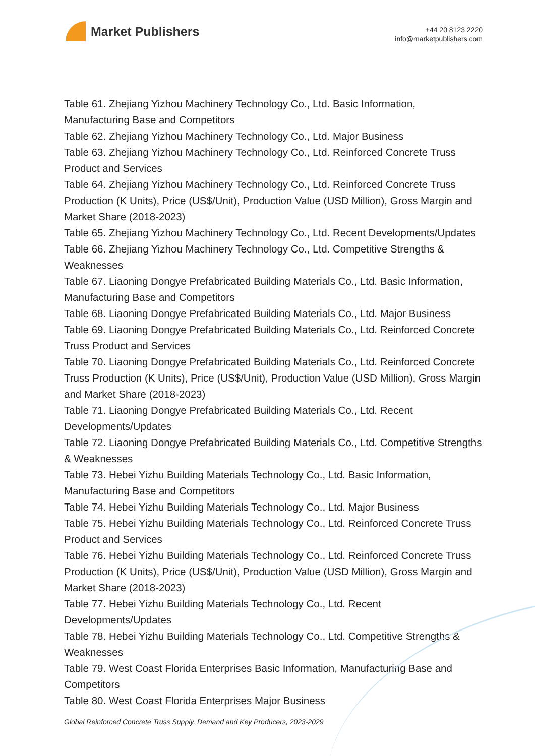Market Publishers
+44 20 8123 2220
info@marketpublishers.com
Table 61. Zhejiang Yizhou Machinery Technology Co., Ltd. Basic Information, Manufacturing Base and Competitors
Table 62. Zhejiang Yizhou Machinery Technology Co., Ltd. Major Business
Table 63. Zhejiang Yizhou Machinery Technology Co., Ltd. Reinforced Concrete Truss Product and Services
Table 64. Zhejiang Yizhou Machinery Technology Co., Ltd. Reinforced Concrete Truss Production (K Units), Price (US$/Unit), Production Value (USD Million), Gross Margin and Market Share (2018-2023)
Table 65. Zhejiang Yizhou Machinery Technology Co., Ltd. Recent Developments/Updates
Table 66. Zhejiang Yizhou Machinery Technology Co., Ltd. Competitive Strengths & Weaknesses
Table 67. Liaoning Dongye Prefabricated Building Materials Co., Ltd. Basic Information, Manufacturing Base and Competitors
Table 68. Liaoning Dongye Prefabricated Building Materials Co., Ltd. Major Business
Table 69. Liaoning Dongye Prefabricated Building Materials Co., Ltd. Reinforced Concrete Truss Product and Services
Table 70. Liaoning Dongye Prefabricated Building Materials Co., Ltd. Reinforced Concrete Truss Production (K Units), Price (US$/Unit), Production Value (USD Million), Gross Margin and Market Share (2018-2023)
Table 71. Liaoning Dongye Prefabricated Building Materials Co., Ltd. Recent Developments/Updates
Table 72. Liaoning Dongye Prefabricated Building Materials Co., Ltd. Competitive Strengths & Weaknesses
Table 73. Hebei Yizhu Building Materials Technology Co., Ltd. Basic Information, Manufacturing Base and Competitors
Table 74. Hebei Yizhu Building Materials Technology Co., Ltd. Major Business
Table 75. Hebei Yizhu Building Materials Technology Co., Ltd. Reinforced Concrete Truss Product and Services
Table 76. Hebei Yizhu Building Materials Technology Co., Ltd. Reinforced Concrete Truss Production (K Units), Price (US$/Unit), Production Value (USD Million), Gross Margin and Market Share (2018-2023)
Table 77. Hebei Yizhu Building Materials Technology Co., Ltd. Recent Developments/Updates
Table 78. Hebei Yizhu Building Materials Technology Co., Ltd. Competitive Strengths & Weaknesses
Table 79. West Coast Florida Enterprises Basic Information, Manufacturing Base and Competitors
Table 80. West Coast Florida Enterprises Major Business
Global Reinforced Concrete Truss Supply, Demand and Key Producers, 2023-2029